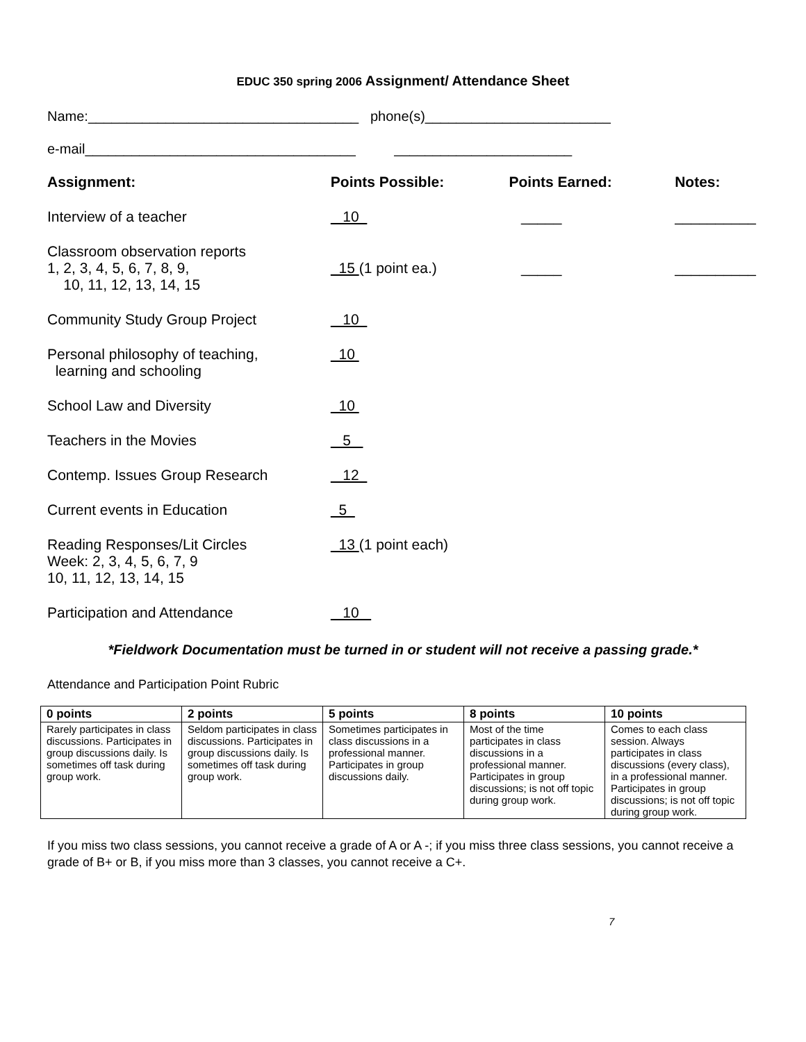EDUC 350 spring 2006 Assignment/ Attendance Sheet
Name:___________________________________ phone(s)________________________
e-mail___________________________________ _______________________
| Assignment: | Points Possible: | Points Earned: | Notes: |
| --- | --- | --- | --- |
| Interview of a teacher | 10 | _____ | __________ |
| Classroom observation reports 1, 2, 3, 4, 5, 6, 7, 8, 9, 10, 11, 12, 13, 14, 15 | 15 (1 point ea.) | _____ | __________ |
| Community Study Group Project | 10 | | |
| Personal philosophy of teaching, learning and schooling | 10 | | |
| School Law and Diversity | 10 | | |
| Teachers in the Movies | 5 | | |
| Contemp. Issues Group Research | 12 | | |
| Current events in Education | 5 | | |
| Reading Responses/Lit Circles Week: 2, 3, 4, 5, 6, 7, 9 10, 11, 12, 13, 14, 15 | 13 (1 point each) | | |
| Participation and Attendance | 10 | | |
*Fieldwork Documentation must be turned in or student will not receive a passing grade.*
Attendance and Participation Point Rubric
| 0 points | 2 points | 5 points | 8 points | 10 points |
| --- | --- | --- | --- | --- |
| Rarely participates in class discussions. Participates in group discussions daily. Is sometimes off task during group work. | Seldom participates in class discussions. Participates in group discussions daily. Is sometimes off task during group work. | Sometimes participates in class discussions in a professional manner. Participates in group discussions daily. | Most of the time participates in class discussions in a professional manner. Participates in group discussions; is not off topic during group work. | Comes to each class session. Always participates in class discussions (every class), in a professional manner. Participates in group discussions; is not off topic during group work. |
If you miss two class sessions, you cannot receive a grade of A or A -; if you miss three class sessions, you cannot receive a grade of B+ or B, if you miss more than 3 classes, you cannot receive a C+.
7